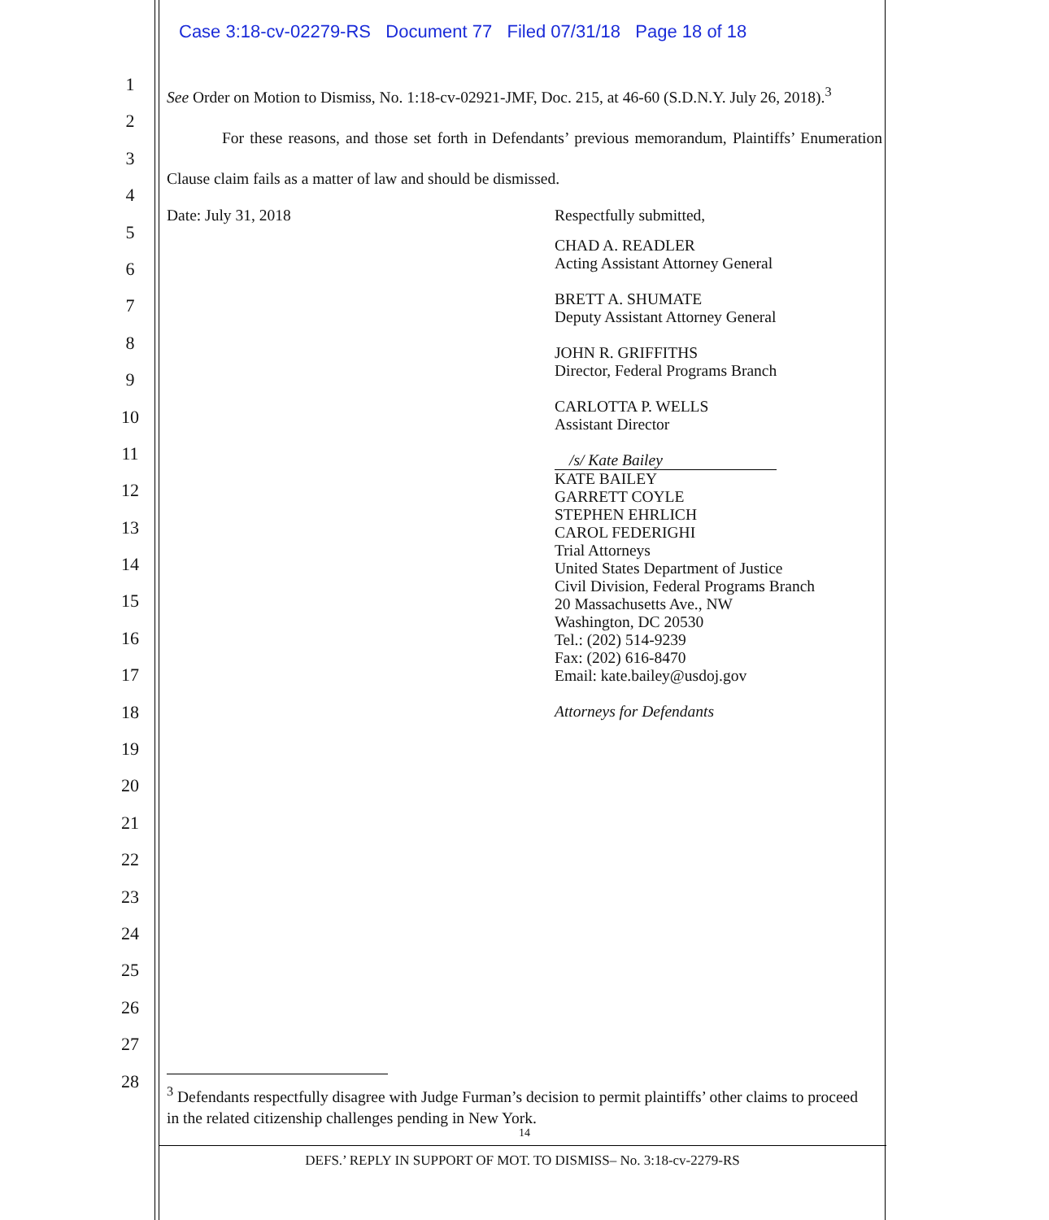Case 3:18-cv-02279-RS Document 77 Filed 07/31/18 Page 18 of 18
1
2
3
4
5
6
7
8
9
10
11
12
13
14
15
16
17
18
19
20
21
22
23
24
25
26
27
28
See Order on Motion to Dismiss, No. 1:18-cv-02921-JMF, Doc. 215, at 46-60 (S.D.N.Y. July 26, 2018).<sup>3</sup>
For these reasons, and those set forth in Defendants’ previous memorandum, Plaintiffs’ Enumeration Clause claim fails as a matter of law and should be dismissed.
Date: July 31, 2018 Respectfully submitted,
CHAD A. READLER
Acting Assistant Attorney General
BRETT A. SHUMATE
Deputy Assistant Attorney General
JOHN R. GRIFFITHS
Director, Federal Programs Branch
CARLOTTA P. WELLS
Assistant Director
/s/ Kate Bailey
KATE BAILEY
GARRETT COYLE
STEPHEN EHRLICH
CAROL FEDERIGHI
Trial Attorneys
United States Department of Justice
Civil Division, Federal Programs Branch
20 Massachusetts Ave., NW
Washington, DC 20530
Tel.: (202) 514-9239
Fax: (202) 616-8470
Email: kate.bailey@usdoj.gov
Attorneys for Defendants
<sup>3</sup> Defendants respectfully disagree with Judge Furman’s decision to permit plaintiffs’ other claims to proceed in the related citizenship challenges pending in New York.
14
DEFS.’ REPLY IN SUPPORT OF MOT. TO DISMISS– No. 3:18-cv-2279-RS